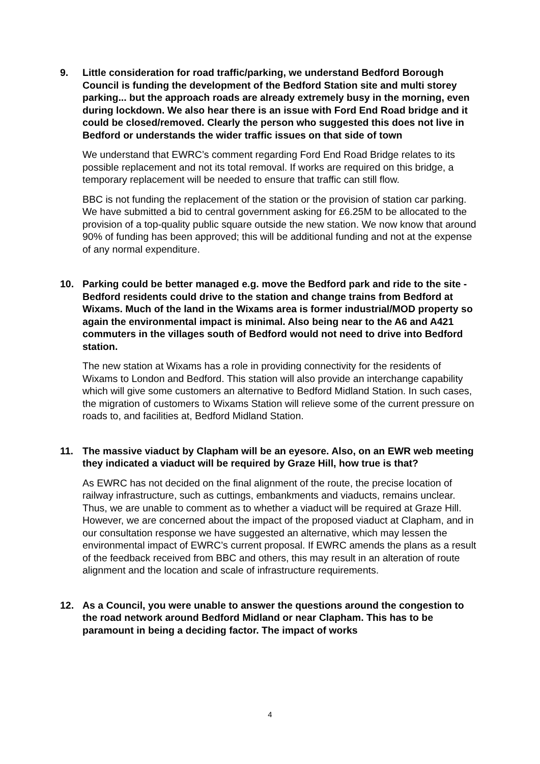9. Little consideration for road traffic/parking, we understand Bedford Borough Council is funding the development of the Bedford Station site and multi storey parking... but the approach roads are already extremely busy in the morning, even during lockdown. We also hear there is an issue with Ford End Road bridge and it could be closed/removed. Clearly the person who suggested this does not live in Bedford or understands the wider traffic issues on that side of town
We understand that EWRC’s comment regarding Ford End Road Bridge relates to its possible replacement and not its total removal. If works are required on this bridge, a temporary replacement will be needed to ensure that traffic can still flow.
BBC is not funding the replacement of the station or the provision of station car parking. We have submitted a bid to central government asking for £6.25M to be allocated to the provision of a top-quality public square outside the new station. We now know that around 90% of funding has been approved; this will be additional funding and not at the expense of any normal expenditure.
10. Parking could be better managed e.g. move the Bedford park and ride to the site - Bedford residents could drive to the station and change trains from Bedford at Wixams. Much of the land in the Wixams area is former industrial/MOD property so again the environmental impact is minimal. Also being near to the A6 and A421 commuters in the villages south of Bedford would not need to drive into Bedford station.
The new station at Wixams has a role in providing connectivity for the residents of Wixams to London and Bedford. This station will also provide an interchange capability which will give some customers an alternative to Bedford Midland Station. In such cases, the migration of customers to Wixams Station will relieve some of the current pressure on roads to, and facilities at, Bedford Midland Station.
11. The massive viaduct by Clapham will be an eyesore. Also, on an EWR web meeting they indicated a viaduct will be required by Graze Hill, how true is that?
As EWRC has not decided on the final alignment of the route, the precise location of railway infrastructure, such as cuttings, embankments and viaducts, remains unclear. Thus, we are unable to comment as to whether a viaduct will be required at Graze Hill. However, we are concerned about the impact of the proposed viaduct at Clapham, and in our consultation response we have suggested an alternative, which may lessen the environmental impact of EWRC’s current proposal. If EWRC amends the plans as a result of the feedback received from BBC and others, this may result in an alteration of route alignment and the location and scale of infrastructure requirements.
12. As a Council, you were unable to answer the questions around the congestion to the road network around Bedford Midland or near Clapham. This has to be paramount in being a deciding factor. The impact of works
4